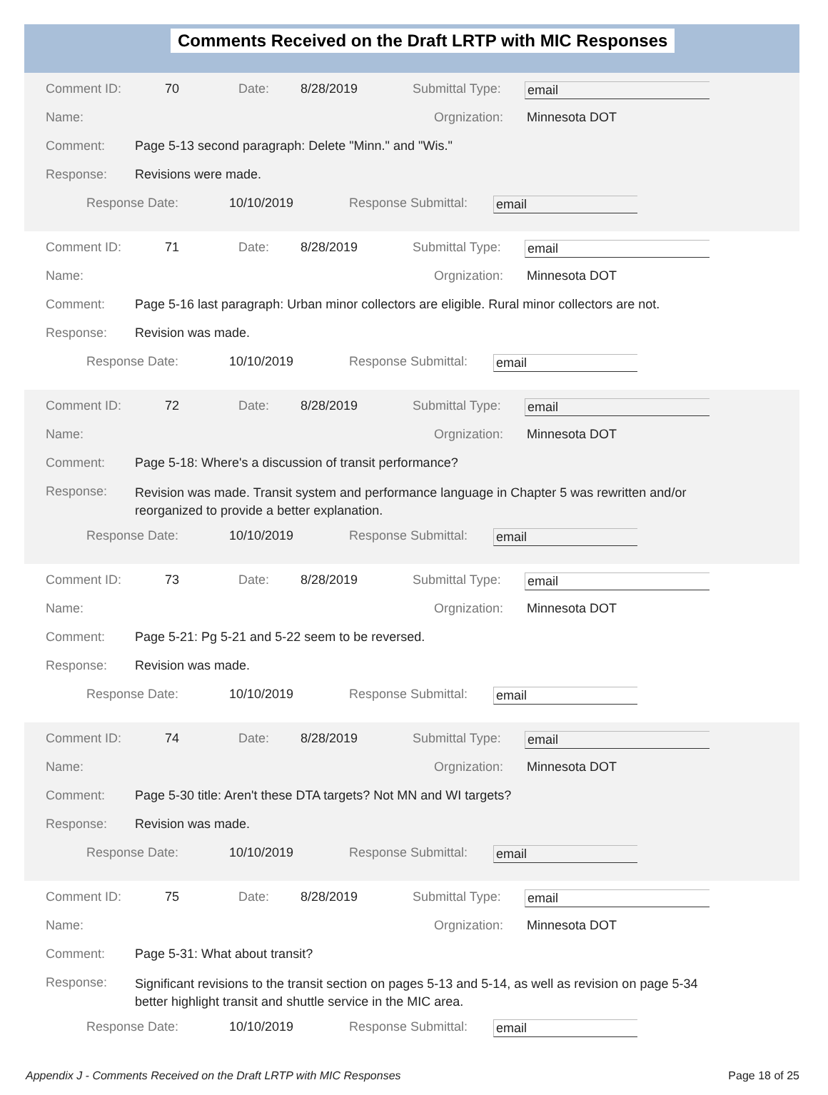Comments Received on the Draft LRTP with MIC Responses
Comment ID: 70 Date: 8/28/2019 Submittal Type: email
Name: Orgnization: Minnesota DOT
Comment: Page 5-13 second paragraph: Delete "Minn." and "Wis."
Response: Revisions were made.
Response Date: 10/10/2019 Response Submittal: email
Comment ID: 71 Date: 8/28/2019 Submittal Type: email
Name: Orgnization: Minnesota DOT
Comment: Page 5-16 last paragraph: Urban minor collectors are eligible. Rural minor collectors are not.
Response: Revision was made.
Response Date: 10/10/2019 Response Submittal: email
Comment ID: 72 Date: 8/28/2019 Submittal Type: email
Name: Orgnization: Minnesota DOT
Comment: Page 5-18: Where's a discussion of transit performance?
Response: Revision was made. Transit system and performance language in Chapter 5 was rewritten and/or reorganized to provide a better explanation.
Response Date: 10/10/2019 Response Submittal: email
Comment ID: 73 Date: 8/28/2019 Submittal Type: email
Name: Orgnization: Minnesota DOT
Comment: Page 5-21: Pg 5-21 and 5-22 seem to be reversed.
Response: Revision was made.
Response Date: 10/10/2019 Response Submittal: email
Comment ID: 74 Date: 8/28/2019 Submittal Type: email
Name: Orgnization: Minnesota DOT
Comment: Page 5-30 title: Aren't these DTA targets? Not MN and WI targets?
Response: Revision was made.
Response Date: 10/10/2019 Response Submittal: email
Comment ID: 75 Date: 8/28/2019 Submittal Type: email
Name: Orgnization: Minnesota DOT
Comment: Page 5-31: What about transit?
Response: Significant revisions to the transit section on pages 5-13 and 5-14, as well as revision on page 5-34 better highlight transit and shuttle service in the MIC area.
Response Date: 10/10/2019 Response Submittal: email
Appendix J - Comments Received on the Draft LRTP with MIC Responses Page 18 of 25